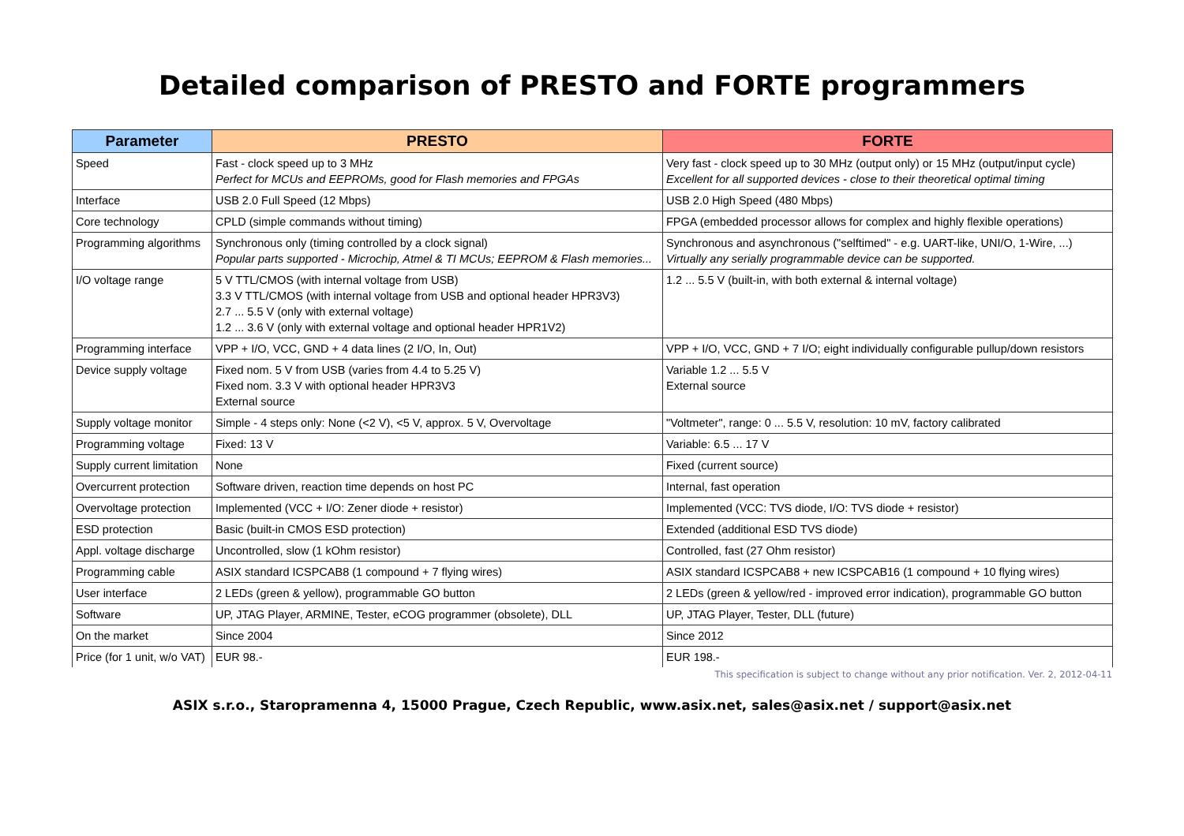Detailed comparison of PRESTO and FORTE programmers
| Parameter | PRESTO | FORTE |
| --- | --- | --- |
| Speed | Fast - clock speed up to 3 MHz Perfect for MCUs and EEPROMs, good for Flash memories and FPGAs | Very fast - clock speed up to 30 MHz (output only) or 15 MHz (output/input cycle) Excellent for all supported devices - close to their theoretical optimal timing |
| Interface | USB 2.0 Full Speed (12 Mbps) | USB 2.0 High Speed (480 Mbps) |
| Core technology | CPLD (simple commands without timing) | FPGA (embedded processor allows for complex and highly flexible operations) |
| Programming algorithms | Synchronous only (timing controlled by a clock signal) Popular parts supported - Microchip, Atmel & TI MCUs; EEPROM & Flash memories... | Synchronous and asynchronous ("selftimed" - e.g. UART-like, UNI/O, 1-Wire, ...) Virtually any serially programmable device can be supported. |
| I/O voltage range | 5 V TTL/CMOS (with internal voltage from USB) 3.3 V TTL/CMOS (with internal voltage from USB and optional header HPR3V3) 2.7 ... 5.5 V (only with external voltage) 1.2 ... 3.6 V (only with external voltage and optional header HPR1V2) | 1.2 ... 5.5 V (built-in, with both external & internal voltage) |
| Programming interface | VPP + I/O, VCC, GND + 4 data lines (2 I/O, In, Out) | VPP + I/O, VCC, GND + 7 I/O; eight individually configurable pullup/down resistors |
| Device supply voltage | Fixed nom. 5 V from USB (varies from 4.4 to 5.25 V) Fixed nom. 3.3 V with optional header HPR3V3 External source | Variable 1.2 ... 5.5 V External source |
| Supply voltage monitor | Simple - 4 steps only: None (<2 V), <5 V, approx. 5 V, Overvoltage | "Voltmeter", range: 0 ... 5.5 V, resolution: 10 mV, factory calibrated |
| Programming voltage | Fixed: 13 V | Variable: 6.5 ... 17 V |
| Supply current limitation | None | Fixed (current source) |
| Overcurrent protection | Software driven, reaction time depends on host PC | Internal, fast operation |
| Overvoltage protection | Implemented (VCC + I/O: Zener diode + resistor) | Implemented (VCC: TVS diode, I/O: TVS diode + resistor) |
| ESD protection | Basic (built-in CMOS ESD protection) | Extended (additional ESD TVS diode) |
| Appl. voltage discharge | Uncontrolled, slow (1 kOhm resistor) | Controlled, fast (27 Ohm resistor) |
| Programming cable | ASIX standard ICSPCAB8 (1 compound + 7 flying wires) | ASIX standard ICSPCAB8 + new ICSPCAB16 (1 compound + 10 flying wires) |
| User interface | 2 LEDs (green & yellow), programmable GO button | 2 LEDs (green & yellow/red - improved error indication), programmable GO button |
| Software | UP, JTAG Player, ARMINE, Tester, eCOG programmer (obsolete), DLL | UP, JTAG Player, Tester, DLL (future) |
| On the market | Since 2004 | Since 2012 |
| Price (for 1 unit, w/o VAT) | EUR 98.- | EUR 198.- |
This specification is subject to change without any prior notification. Ver. 2, 2012-04-11
ASIX s.r.o., Staropramenna 4, 15000 Prague, Czech Republic, www.asix.net, sales@asix.net / support@asix.net